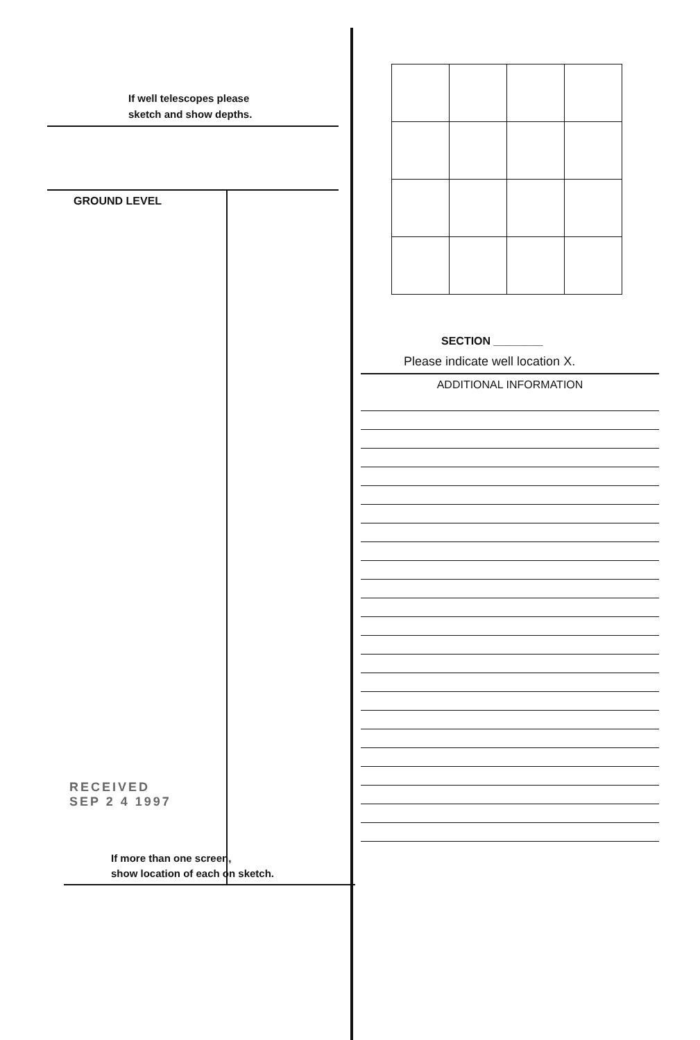If well telescopes please
sketch and show depths.
GROUND LEVEL
RECEIVED
SEP 2 4 1997
If more than one screen,
show location of each on sketch.
SECTION ________
Please indicate well location X.
ADDITIONAL INFORMATION